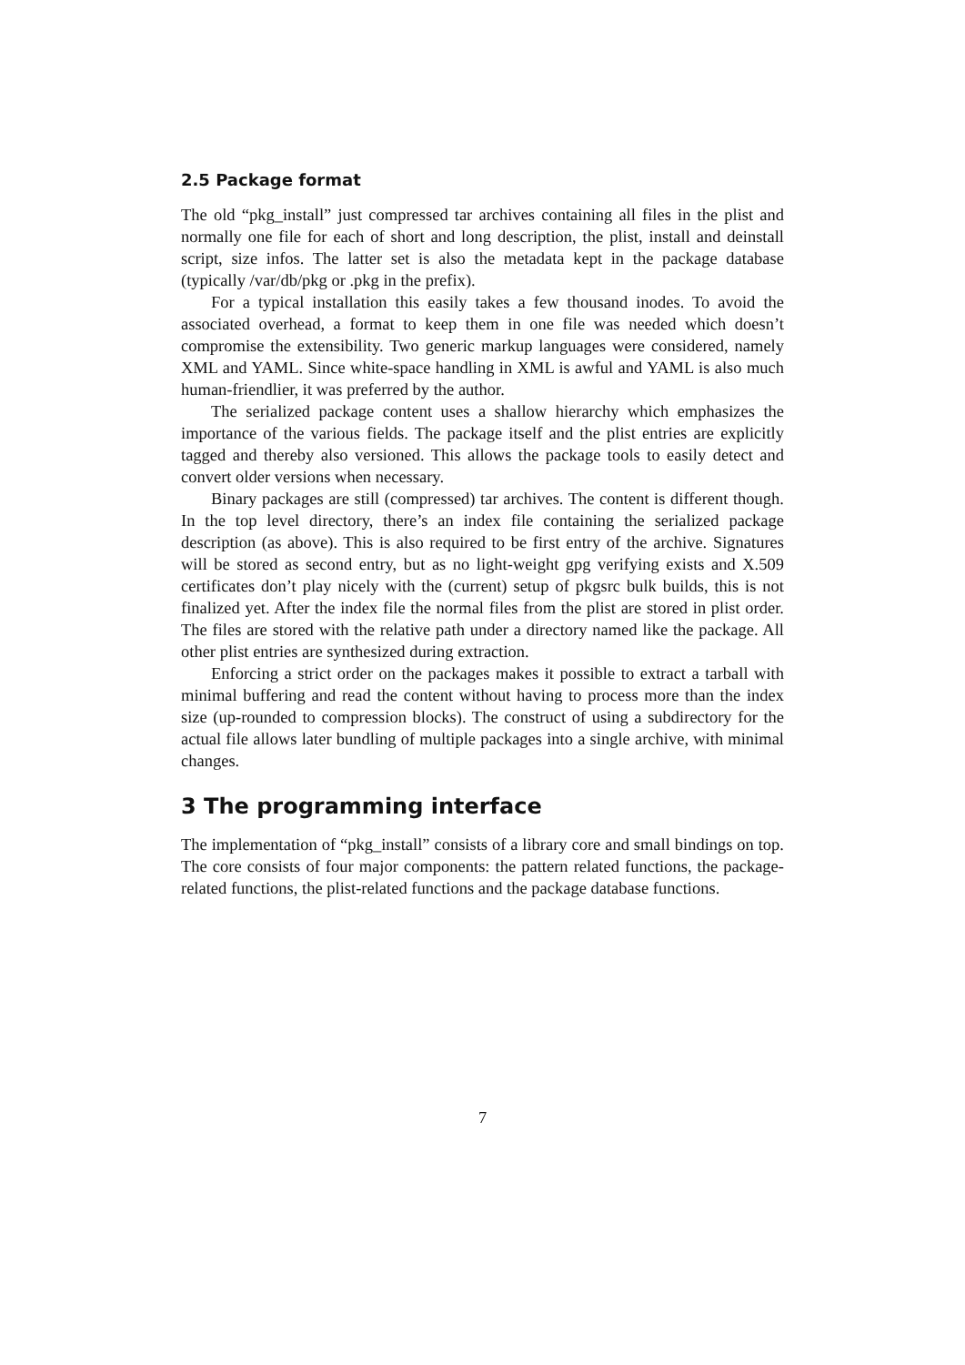2.5 Package format
The old “pkg_install” just compressed tar archives containing all files in the plist and normally one file for each of short and long description, the plist, install and deinstall script, size infos. The latter set is also the metadata kept in the package database (typically /var/db/pkg or .pkg in the prefix).
For a typical installation this easily takes a few thousand inodes. To avoid the associated overhead, a format to keep them in one file was needed which doesn’t compromise the extensibility. Two generic markup languages were considered, namely XML and YAML. Since white-space handling in XML is awful and YAML is also much human-friendlier, it was preferred by the author.
The serialized package content uses a shallow hierarchy which emphasizes the importance of the various fields. The package itself and the plist entries are explicitly tagged and thereby also versioned. This allows the package tools to easily detect and convert older versions when necessary.
Binary packages are still (compressed) tar archives. The content is different though. In the top level directory, there’s an index file containing the serialized package description (as above). This is also required to be first entry of the archive. Signatures will be stored as second entry, but as no light-weight gpg verifying exists and X.509 certificates don’t play nicely with the (current) setup of pkgsrc bulk builds, this is not finalized yet. After the index file the normal files from the plist are stored in plist order. The files are stored with the relative path under a directory named like the package. All other plist entries are synthesized during extraction.
Enforcing a strict order on the packages makes it possible to extract a tarball with minimal buffering and read the content without having to process more than the index size (up-rounded to compression blocks). The construct of using a subdirectory for the actual file allows later bundling of multiple packages into a single archive, with minimal changes.
3 The programming interface
The implementation of “pkg_install” consists of a library core and small bindings on top. The core consists of four major components: the pattern related functions, the package-related functions, the plist-related functions and the package database functions.
7